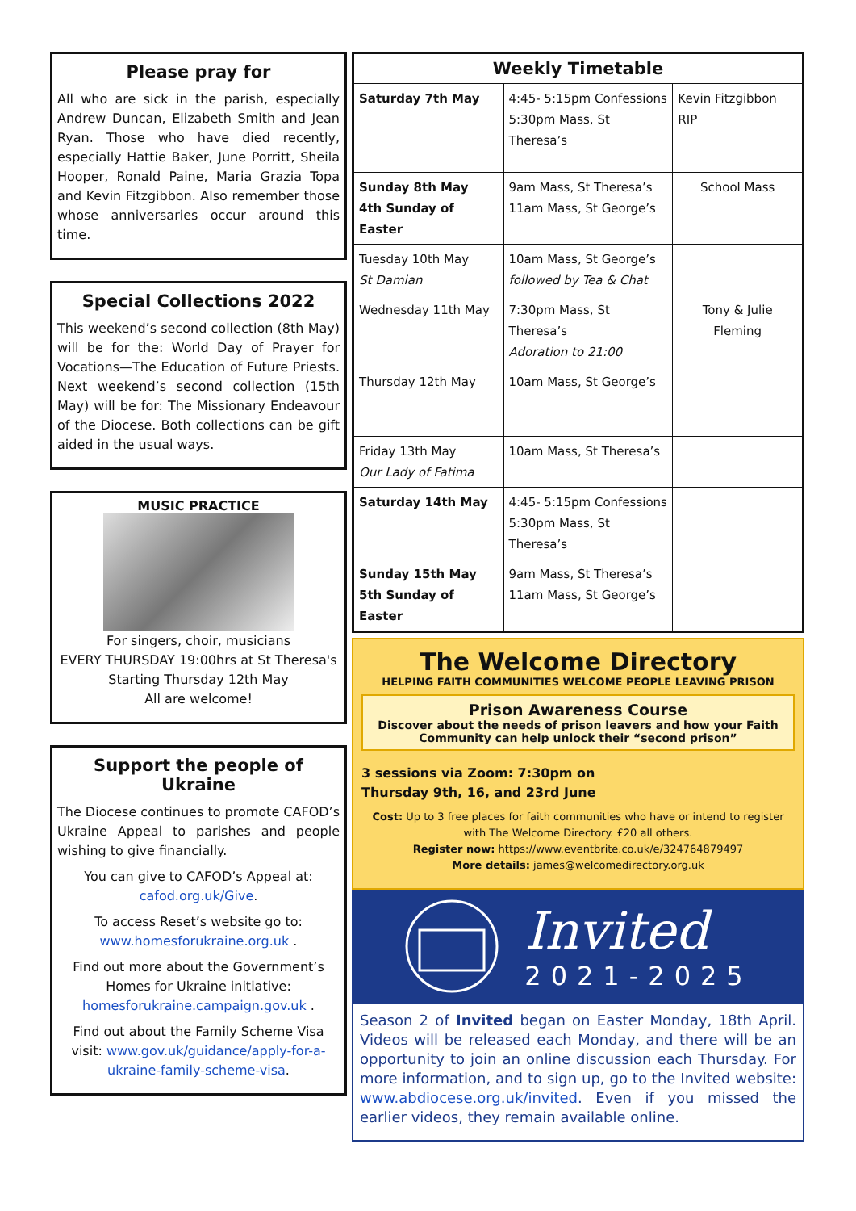Please pray for
All who are sick in the parish, especially Andrew Duncan, Elizabeth Smith and Jean Ryan. Those who have died recently, especially Hattie Baker, June Porritt, Sheila Hooper, Ronald Paine, Maria Grazia Topa and Kevin Fitzgibbon. Also remember those whose anniversaries occur around this time.
Special Collections 2022
This weekend’s second collection (8th May) will be for the: World Day of Prayer for Vocations—The Education of Future Priests. Next weekend’s second collection (15th May) will be for: The Missionary Endeavour of the Diocese. Both collections can be gift aided in the usual ways.
MUSIC PRACTICE
For singers, choir, musicians
EVERY THURSDAY 19:00hrs at St Theresa's
Starting Thursday 12th May
All are welcome!
Support the people of Ukraine
The Diocese continues to promote CAFOD’s Ukraine Appeal to parishes and people wishing to give financially.
You can give to CAFOD’s Appeal at: cafod.org.uk/Give.
To access Reset’s website go to: www.homesforukraine.org.uk .
Find out more about the Government’s Homes for Ukraine initiative: homesforukraine.campaign.gov.uk .
Find out about the Family Scheme Visa visit: www.gov.uk/guidance/apply-for-a-ukraine-family-scheme-visa.
| Weekly Timetable | | |
| --- | --- | --- |
| Saturday 7th May | 4:45- 5:15pm Confessions 5:30pm Mass, St Theresa’s | Kevin Fitzgibbon RIP |
| Sunday 8th May 4th Sunday of Easter | 9am Mass, St Theresa’s 11am Mass, St George’s | School Mass |
| Tuesday 10th May St Damian | 10am Mass, St George’s followed by Tea & Chat | |
| Wednesday 11th May | 7:30pm Mass, St Theresa’s Adoration to 21:00 | Tony & Julie Fleming |
| Thursday 12th May | 10am Mass, St George’s | |
| Friday 13th May Our Lady of Fatima | 10am Mass, St Theresa’s | |
| Saturday 14th May | 4:45- 5:15pm Confessions 5:30pm Mass, St Theresa’s | |
| Sunday 15th May 5th Sunday of Easter | 9am Mass, St Theresa’s 11am Mass, St George’s | |
The Welcome Directory
HELPING FAITH COMMUNITIES WELCOME PEOPLE LEAVING PRISON
Prison Awareness Course
Discover about the needs of prison leavers and how your Faith Community can help unlock their “second prison”
3 sessions via Zoom: 7:30pm on
Thursday 9th, 16, and 23rd June
Cost: Up to 3 free places for faith communities who have or intend to register with The Welcome Directory. £20 all others.
Register now: https://www.eventbrite.co.uk/e/324764879497
More details: james@welcomedirectory.org.uk
Invited
2021-2025
Season 2 of Invited began on Easter Monday, 18th April. Videos will be released each Monday, and there will be an opportunity to join an online discussion each Thursday. For more information, and to sign up, go to the Invited website: www.abdiocese.org.uk/invited. Even if you missed the earlier videos, they remain available online.